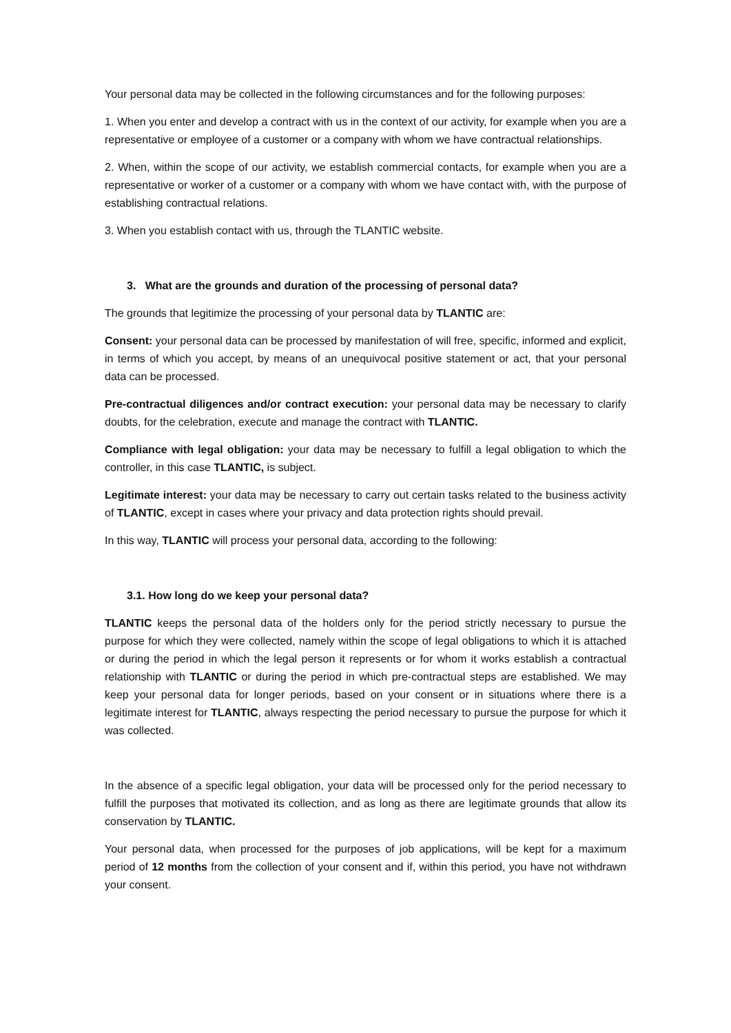Your personal data may be collected in the following circumstances and for the following purposes:
1. When you enter and develop a contract with us in the context of our activity, for example when you are a representative or employee of a customer or a company with whom we have contractual relationships.
2. When, within the scope of our activity, we establish commercial contacts, for example when you are a representative or worker of a customer or a company with whom we have contact with, with the purpose of establishing contractual relations.
3. When you establish contact with us, through the TLANTIC website.
3. What are the grounds and duration of the processing of personal data?
The grounds that legitimize the processing of your personal data by TLANTIC are:
Consent: your personal data can be processed by manifestation of will free, specific, informed and explicit, in terms of which you accept, by means of an unequivocal positive statement or act, that your personal data can be processed.
Pre-contractual diligences and/or contract execution: your personal data may be necessary to clarify doubts, for the celebration, execute and manage the contract with TLANTIC.
Compliance with legal obligation: your data may be necessary to fulfill a legal obligation to which the controller, in this case TLANTIC, is subject.
Legitimate interest: your data may be necessary to carry out certain tasks related to the business activity of TLANTIC, except in cases where your privacy and data protection rights should prevail.
In this way, TLANTIC will process your personal data, according to the following:
3.1. How long do we keep your personal data?
TLANTIC keeps the personal data of the holders only for the period strictly necessary to pursue the purpose for which they were collected, namely within the scope of legal obligations to which it is attached or during the period in which the legal person it represents or for whom it works establish a contractual relationship with TLANTIC or during the period in which pre-contractual steps are established. We may keep your personal data for longer periods, based on your consent or in situations where there is a legitimate interest for TLANTIC, always respecting the period necessary to pursue the purpose for which it was collected.
In the absence of a specific legal obligation, your data will be processed only for the period necessary to fulfill the purposes that motivated its collection, and as long as there are legitimate grounds that allow its conservation by TLANTIC.
Your personal data, when processed for the purposes of job applications, will be kept for a maximum period of 12 months from the collection of your consent and if, within this period, you have not withdrawn your consent.